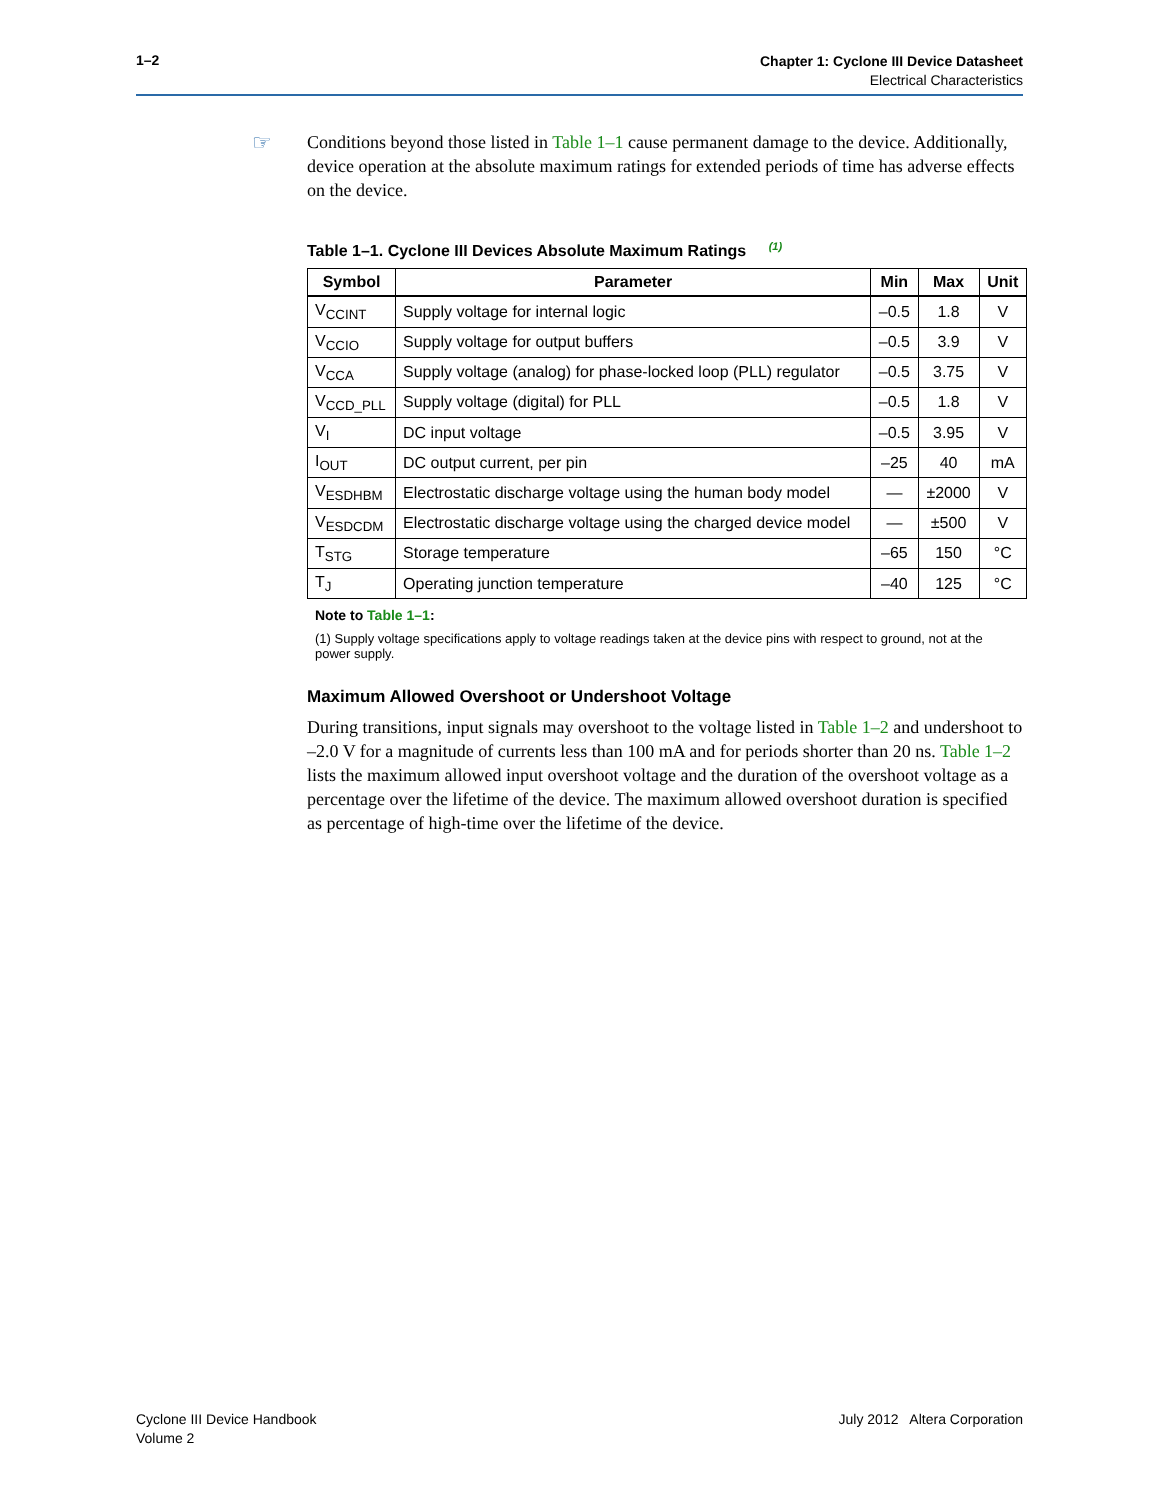1–2
Chapter 1: Cyclone III Device Datasheet
Electrical Characteristics
☞
Conditions beyond those listed in Table 1–1 cause permanent damage to the device. Additionally, device operation at the absolute maximum ratings for extended periods of time has adverse effects on the device.
Table 1–1. Cyclone III Devices Absolute Maximum Ratings <sup>(1)</sup>
| Symbol | Parameter | Min | Max | Unit |
| --- | --- | --- | --- | --- |
| V<sub>CCINT</sub> | Supply voltage for internal logic | –0.5 | 1.8 | V |
| V<sub>CCIO</sub> | Supply voltage for output buffers | –0.5 | 3.9 | V |
| V<sub>CCA</sub> | Supply voltage (analog) for phase-locked loop (PLL) regulator | –0.5 | 3.75 | V |
| V<sub>CCD_PLL</sub> | Supply voltage (digital) for PLL | –0.5 | 1.8 | V |
| V<sub>I</sub> | DC input voltage | –0.5 | 3.95 | V |
| I<sub>OUT</sub> | DC output current, per pin | –25 | 40 | mA |
| V<sub>ESDHBM</sub> | Electrostatic discharge voltage using the human body model | — | ±2000 | V |
| V<sub>ESDCDM</sub> | Electrostatic discharge voltage using the charged device model | — | ±500 | V |
| T<sub>STG</sub> | Storage temperature | –65 | 150 | °C |
| T<sub>J</sub> | Operating junction temperature | –40 | 125 | °C |
Note to Table 1–1:
(1) Supply voltage specifications apply to voltage readings taken at the device pins with respect to ground, not at the power supply.
Maximum Allowed Overshoot or Undershoot Voltage
During transitions, input signals may overshoot to the voltage listed in Table 1–2 and undershoot to –2.0 V for a magnitude of currents less than 100 mA and for periods shorter than 20 ns. Table 1–2 lists the maximum allowed input overshoot voltage and the duration of the overshoot voltage as a percentage over the lifetime of the device. The maximum allowed overshoot duration is specified as percentage of high-time over the lifetime of the device.
Cyclone III Device Handbook
Volume 2
July 2012 Altera Corporation